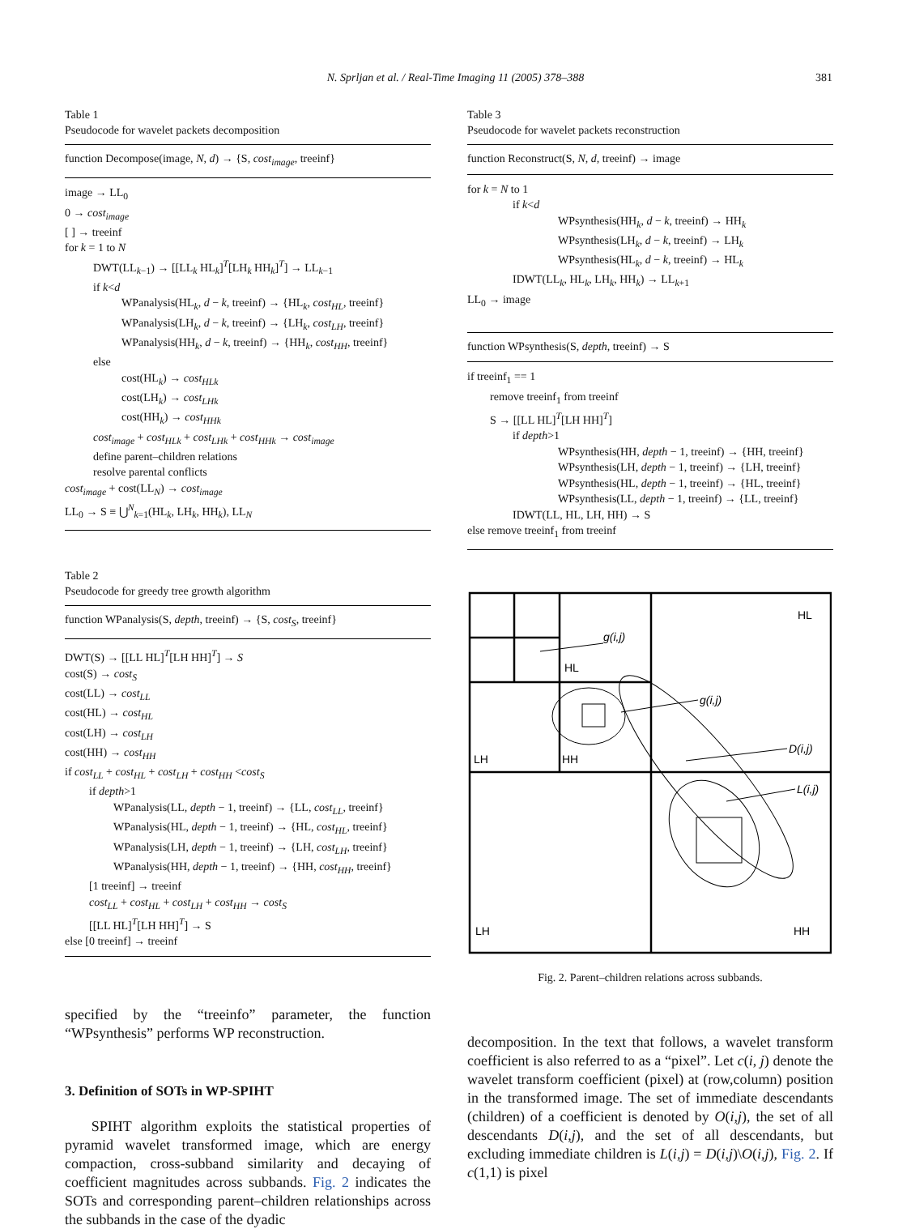N. Sprljan et al. / Real-Time Imaging 11 (2005) 378–388 381
Table 1
Pseudocode for wavelet packets decomposition
function Decompose(image, N, d) → {S, cost<sub>image</sub>, treeinf}
image → LL<sub>0</sub>
0 → cost<sub>image</sub>
[ ] → treeinf
for k = 1 to N
DWT(LL<sub>k−1</sub>) → [[LL<sub>k</sub> HL<sub>k</sub>]<sup>T</sup>[LH<sub>k</sub> HH<sub>k</sub>]<sup>T</sup>] → LL<sub>k−1</sub>
if k<d
WPanalysis(HL<sub>k</sub>, d − k, treeinf) → {HL<sub>k</sub>, cost<sub>HL</sub>, treeinf}
WPanalysis(LH<sub>k</sub>, d − k, treeinf) → {LH<sub>k</sub>, cost<sub>LH</sub>, treeinf}
WPanalysis(HH<sub>k</sub>, d − k, treeinf) → {HH<sub>k</sub>, cost<sub>HH</sub>, treeinf}
else
cost(HL<sub>k</sub>) → cost<sub>HLk</sub>
cost(LH<sub>k</sub>) → cost<sub>LHk</sub>
cost(HH<sub>k</sub>) → cost<sub>HHk</sub>
cost<sub>image</sub> + cost<sub>HLk</sub> + cost<sub>LHk</sub> + cost<sub>HHk</sub> → cost<sub>image</sub>
define parent–children relations
resolve parental conflicts
cost<sub>image</sub> + cost(LL<sub>N</sub>) → cost<sub>image</sub>
LL<sub>0</sub> → S ≡ ⋃<sup>N</sup><sub>k=1</sub>(HL<sub>k</sub>, LH<sub>k</sub>, HH<sub>k</sub>), LL<sub>N</sub>
Table 2
Pseudocode for greedy tree growth algorithm
function WPanalysis(S, depth, treeinf) → {S, cost<sub>S</sub>, treeinf}
DWT(S) → [[LL HL]<sup>T</sup>[LH HH]<sup>T</sup>] → S
cost(S) → cost<sub>S</sub>
cost(LL) → cost<sub>LL</sub>
cost(HL) → cost<sub>HL</sub>
cost(LH) → cost<sub>LH</sub>
cost(HH) → cost<sub>HH</sub>
if cost<sub>LL</sub> + cost<sub>HL</sub> + cost<sub>LH</sub> + cost<sub>HH</sub> <cost<sub>S</sub>
if depth>1
WPanalysis(LL, depth − 1, treeinf) → {LL, cost<sub>LL</sub>, treeinf}
WPanalysis(HL, depth − 1, treeinf) → {HL, cost<sub>HL</sub>, treeinf}
WPanalysis(LH, depth − 1, treeinf) → {LH, cost<sub>LH</sub>, treeinf}
WPanalysis(HH, depth − 1, treeinf) → {HH, cost<sub>HH</sub>, treeinf}
[1 treeinf] → treeinf
cost<sub>LL</sub> + cost<sub>HL</sub> + cost<sub>LH</sub> + cost<sub>HH</sub> → cost<sub>S</sub>
[[LL HL]<sup>T</sup>[LH HH]<sup>T</sup>] → S
else [0 treeinf] → treeinf
specified by the “treeinfo” parameter, the function “WPsynthesis” performs WP reconstruction.
3. Definition of SOTs in WP-SPIHT
SPIHT algorithm exploits the statistical properties of pyramid wavelet transformed image, which are energy compaction, cross-subband similarity and decaying of coefficient magnitudes across subbands. Fig. 2 indicates the SOTs and corresponding parent–children relationships across the subbands in the case of the dyadic
Table 3
Pseudocode for wavelet packets reconstruction
function Reconstruct(S, N, d, treeinf) → image
for k = N to 1
if k<d
WPsynthesis(HH<sub>k</sub>, d − k, treeinf) → HH<sub>k</sub>
WPsynthesis(LH<sub>k</sub>, d − k, treeinf) → LH<sub>k</sub>
WPsynthesis(HL<sub>k</sub>, d − k, treeinf) → HL<sub>k</sub>
IDWT(LL<sub>k</sub>, HL<sub>k</sub>, LH<sub>k</sub>, HH<sub>k</sub>) → LL<sub>k+1</sub>
LL<sub>0</sub> → image
function WPsynthesis(S, depth, treeinf) → S
if treeinf<sub>1</sub> == 1
remove treeinf<sub>1</sub> from treeinf
S → [[LL HL]<sup>T</sup>[LH HH]<sup>T</sup>]
if depth>1
WPsynthesis(HH, depth − 1, treeinf) → {HH, treeinf}
WPsynthesis(LH, depth − 1, treeinf) → {LH, treeinf}
WPsynthesis(HL, depth − 1, treeinf) → {HL, treeinf}
WPsynthesis(LL, depth − 1, treeinf) → {LL, treeinf}
IDWT(LL, HL, LH, HH) → S
else remove treeinf<sub>1</sub> from treeinf
HL
HL
LH
HH
LH
HH
g(i,j)
g(i,j)
D(i,j)
L(i,j)
Fig. 2. Parent–children relations across subbands.
decomposition. In the text that follows, a wavelet transform coefficient is also referred to as a “pixel”. Let c(i, j) denote the wavelet transform coefficient (pixel) at (row,column) position in the transformed image. The set of immediate descendants (children) of a coefficient is denoted by O(i,j), the set of all descendants D(i,j), and the set of all descendants, but excluding immediate children is L(i,j) = D(i,j)\O(i,j), Fig. 2. If c(1,1) is pixel